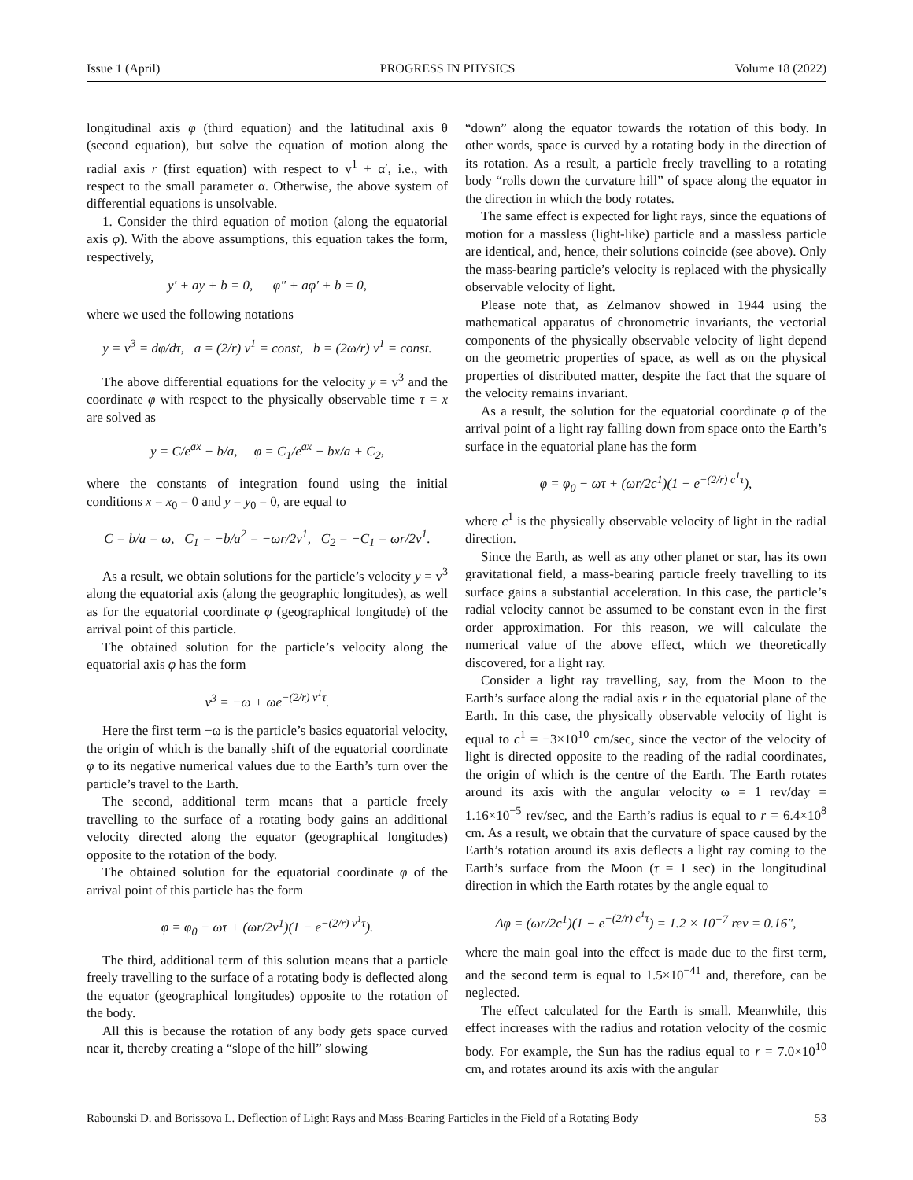Issue 1 (April) PROGRESS IN PHYSICS Volume 18 (2022)
longitudinal axis φ (third equation) and the latitudinal axis θ (second equation), but solve the equation of motion along the radial axis r (first equation) with respect to v<sup>1</sup> + α′, i.e., with respect to the small parameter α. Otherwise, the above system of differential equations is unsolvable.
1. Consider the third equation of motion (along the equatorial axis φ). With the above assumptions, this equation takes the form, respectively,
y′ + ay + b = 0, φ″ + aφ′ + b = 0,
where we used the following notations
y = v<sup>3</sup> = dφ/dτ, a = (2/r) v<sup>1</sup> = const, b = (2ω/r) v<sup>1</sup> = const.
The above differential equations for the velocity y = v<sup>3</sup> and the coordinate φ with respect to the physically observable time τ = x are solved as
y = C/e<sup>ax</sup> − b/a, φ = C<sub>1</sub>/e<sup>ax</sup> − bx/a + C<sub>2</sub>,
where the constants of integration found using the initial conditions x = x<sub>0</sub> = 0 and y = y<sub>0</sub> = 0, are equal to
C = b/a = ω, C<sub>1</sub> = −b/a<sup>2</sup> = −ωr/2v<sup>1</sup>, C<sub>2</sub> = −C<sub>1</sub> = ωr/2v<sup>1</sup>.
As a result, we obtain solutions for the particle’s velocity y = v<sup>3</sup> along the equatorial axis (along the geographic longitudes), as well as for the equatorial coordinate φ (geographical longitude) of the arrival point of this particle.
The obtained solution for the particle’s velocity along the equatorial axis φ has the form
v<sup>3</sup> = −ω + ωe<sup>−(2/r) v<sup>1</sup>τ</sup>.
Here the first term −ω is the particle’s basics equatorial velocity, the origin of which is the banally shift of the equatorial coordinate φ to its negative numerical values due to the Earth’s turn over the particle’s travel to the Earth.
The second, additional term means that a particle freely travelling to the surface of a rotating body gains an additional velocity directed along the equator (geographical longitudes) opposite to the rotation of the body.
The obtained solution for the equatorial coordinate φ of the arrival point of this particle has the form
φ = φ<sub>0</sub> − ωτ + (ωr/2v<sup>1</sup>)(1 − e<sup>−(2/r) v<sup>1</sup>τ</sup>).
The third, additional term of this solution means that a particle freely travelling to the surface of a rotating body is deflected along the equator (geographical longitudes) opposite to the rotation of the body.
All this is because the rotation of any body gets space curved near it, thereby creating a “slope of the hill” slowing
“down” along the equator towards the rotation of this body. In other words, space is curved by a rotating body in the direction of its rotation. As a result, a particle freely travelling to a rotating body “rolls down the curvature hill” of space along the equator in the direction in which the body rotates.
The same effect is expected for light rays, since the equations of motion for a massless (light-like) particle and a massless particle are identical, and, hence, their solutions coincide (see above). Only the mass-bearing particle’s velocity is replaced with the physically observable velocity of light.
Please note that, as Zelmanov showed in 1944 using the mathematical apparatus of chronometric invariants, the vectorial components of the physically observable velocity of light depend on the geometric properties of space, as well as on the physical properties of distributed matter, despite the fact that the square of the velocity remains invariant.
As a result, the solution for the equatorial coordinate φ of the arrival point of a light ray falling down from space onto the Earth’s surface in the equatorial plane has the form
φ = φ<sub>0</sub> − ωτ + (ωr/2c<sup>1</sup>)(1 − e<sup>−(2/r) c<sup>1</sup>τ</sup>),
where c<sup>1</sup> is the physically observable velocity of light in the radial direction.
Since the Earth, as well as any other planet or star, has its own gravitational field, a mass-bearing particle freely travelling to its surface gains a substantial acceleration. In this case, the particle’s radial velocity cannot be assumed to be constant even in the first order approximation. For this reason, we will calculate the numerical value of the above effect, which we theoretically discovered, for a light ray.
Consider a light ray travelling, say, from the Moon to the Earth’s surface along the radial axis r in the equatorial plane of the Earth. In this case, the physically observable velocity of light is equal to c<sup>1</sup> = −3×10<sup>10</sup> cm/sec, since the vector of the velocity of light is directed opposite to the reading of the radial coordinates, the origin of which is the centre of the Earth. The Earth rotates around its axis with the angular velocity ω = 1 rev/day = 1.16×10<sup>−5</sup> rev/sec, and the Earth’s radius is equal to r = 6.4×10<sup>8</sup> cm. As a result, we obtain that the curvature of space caused by the Earth’s rotation around its axis deflects a light ray coming to the Earth’s surface from the Moon (τ = 1 sec) in the longitudinal direction in which the Earth rotates by the angle equal to
Δφ = (ωr/2c<sup>1</sup>)(1 − e<sup>−(2/r) c<sup>1</sup>τ</sup>) = 1.2 × 10<sup>−7</sup> rev = 0.16″,
where the main goal into the effect is made due to the first term, and the second term is equal to 1.5×10<sup>−41</sup> and, therefore, can be neglected.
The effect calculated for the Earth is small. Meanwhile, this effect increases with the radius and rotation velocity of the cosmic body. For example, the Sun has the radius equal to r = 7.0×10<sup>10</sup> cm, and rotates around its axis with the angular
Rabounski D. and Borissova L. Deflection of Light Rays and Mass-Bearing Particles in the Field of a Rotating Body 53